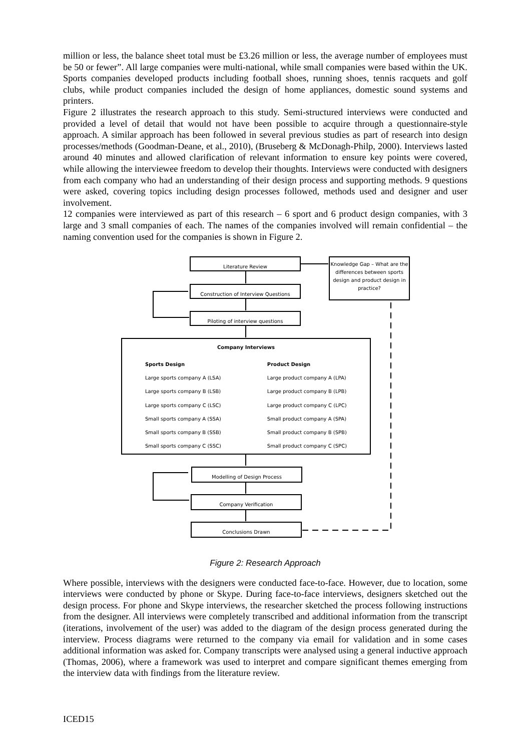million or less, the balance sheet total must be £3.26 million or less, the average number of employees must be 50 or fewer”. All large companies were multi-national, while small companies were based within the UK. Sports companies developed products including football shoes, running shoes, tennis racquets and golf clubs, while product companies included the design of home appliances, domestic sound systems and printers.
Figure 2 illustrates the research approach to this study. Semi-structured interviews were conducted and provided a level of detail that would not have been possible to acquire through a questionnaire-style approach. A similar approach has been followed in several previous studies as part of research into design processes/methods (Goodman-Deane, et al., 2010), (Bruseberg & McDonagh-Philp, 2000). Interviews lasted around 40 minutes and allowed clarification of relevant information to ensure key points were covered, while allowing the interviewee freedom to develop their thoughts. Interviews were conducted with designers from each company who had an understanding of their design process and supporting methods. 9 questions were asked, covering topics including design processes followed, methods used and designer and user involvement.
12 companies were interviewed as part of this research – 6 sport and 6 product design companies, with 3 large and 3 small companies of each. The names of the companies involved will remain confidential – the naming convention used for the companies is shown in Figure 2.
Literature Review
Knowledge Gap – What are the differences between sports design and product design in practice?
Construction of Interview Questions
Piloting of interview questions
Company Interviews
Sports Design
Large sports company A (LSA)
Large sports company B (LSB)
Large sports company C (LSC)
Small sports company A (SSA)
Small sports company B (SSB)
Small sports company C (SSC)
Product Design
Large product company A (LPA)
Large product company B (LPB)
Large product company C (LPC)
Small product company A (SPA)
Small product company B (SPB)
Small product company C (SPC)
Modelling of Design Process
Company Verification
Conclusions Drawn
Figure 2: Research Approach
Where possible, interviews with the designers were conducted face-to-face. However, due to location, some interviews were conducted by phone or Skype. During face-to-face interviews, designers sketched out the design process. For phone and Skype interviews, the researcher sketched the process following instructions from the designer. All interviews were completely transcribed and additional information from the transcript (iterations, involvement of the user) was added to the diagram of the design process generated during the interview. Process diagrams were returned to the company via email for validation and in some cases additional information was asked for. Company transcripts were analysed using a general inductive approach (Thomas, 2006), where a framework was used to interpret and compare significant themes emerging from the interview data with findings from the literature review.
ICED15